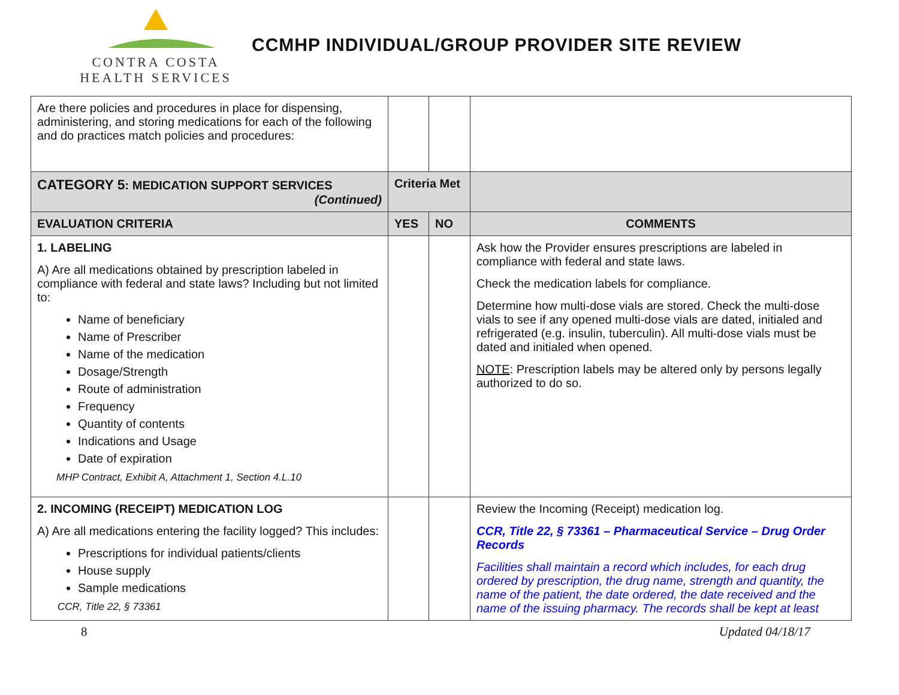CONTRA COSTA
HEALTH SERVICES
CCMHP INDIVIDUAL/GROUP PROVIDER SITE REVIEW
| Are there policies and procedures in place for dispensing, administering, and storing medications for each of the following and do practices match policies and procedures: | | | |
| CATEGORY 5 : MEDICATION SUPPORT SERVICES (Continued) | Criteria Met | | |
| EVALUATION CRITERIA | YES | NO | COMMENTS |
| 1. LABELING A) Are all medications obtained by prescription labeled in compliance with federal and state laws? Including but not limited to: Name of beneficiary Name of Prescriber Name of the medication Dosage/Strength Route of administration Frequency Quantity of contents Indications and Usage Date of expiration MHP Contract, Exhibit A, Attachment 1, Section 4.L.10 | | | Ask how the Provider ensures prescriptions are labeled in compliance with federal and state laws. Check the medication labels for compliance. Determine how multi-dose vials are stored. Check the multi-dose vials to see if any opened multi-dose vials are dated, initialed and refrigerated (e.g. insulin, tuberculin). All multi-dose vials must be dated and initialed when opened. NOTE : Prescription labels may be altered only by persons legally authorized to do so. |
| 2. INCOMING (RECEIPT) MEDICATION LOG A) Are all medications entering the facility logged? This includes: Prescriptions for individual patients/clients House supply Sample medications CCR, Title 22, § 73361 | | | Review the Incoming (Receipt) medication log. CCR, Title 22, § 73361 – Pharmaceutical Service – Drug Order Records Facilities shall maintain a record which includes, for each drug ordered by prescription, the drug name, strength and quantity, the name of the patient, the date ordered, the date received and the name of the issuing pharmacy. The records shall be kept at least |
8 Updated 04/18/17